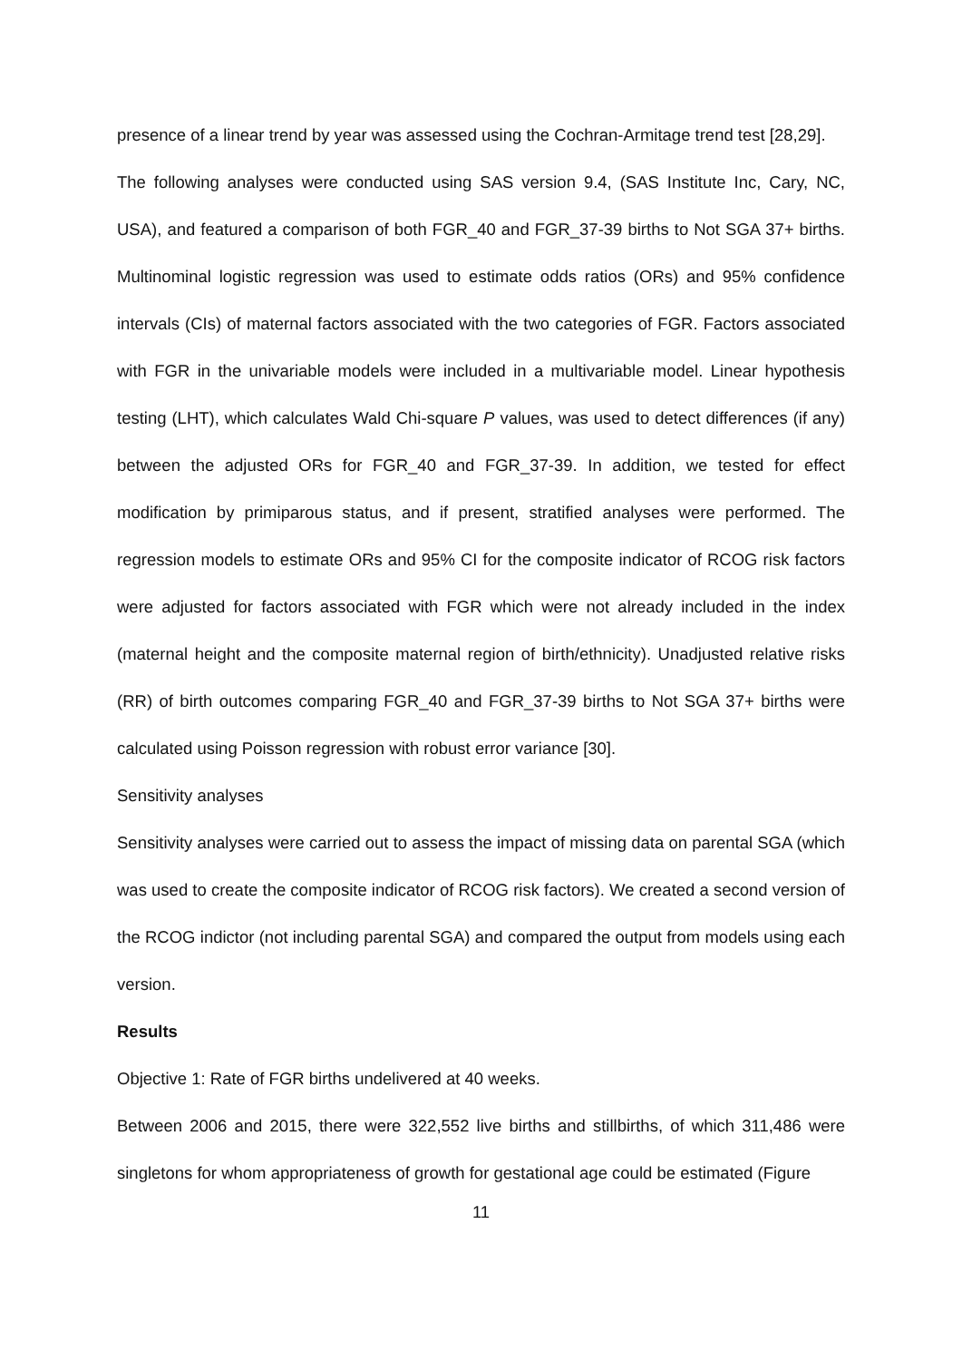presence of a linear trend by year was assessed using the Cochran-Armitage trend test [28,29].
The following analyses were conducted using SAS version 9.4, (SAS Institute Inc, Cary, NC, USA), and featured a comparison of both FGR_40 and FGR_37-39 births to Not SGA 37+ births. Multinominal logistic regression was used to estimate odds ratios (ORs) and 95% confidence intervals (CIs) of maternal factors associated with the two categories of FGR. Factors associated with FGR in the univariable models were included in a multivariable model. Linear hypothesis testing (LHT), which calculates Wald Chi-square P values, was used to detect differences (if any) between the adjusted ORs for FGR_40 and FGR_37-39. In addition, we tested for effect modification by primiparous status, and if present, stratified analyses were performed. The regression models to estimate ORs and 95% CI for the composite indicator of RCOG risk factors were adjusted for factors associated with FGR which were not already included in the index (maternal height and the composite maternal region of birth/ethnicity). Unadjusted relative risks (RR) of birth outcomes comparing FGR_40 and FGR_37-39 births to Not SGA 37+ births were calculated using Poisson regression with robust error variance [30].
Sensitivity analyses
Sensitivity analyses were carried out to assess the impact of missing data on parental SGA (which was used to create the composite indicator of RCOG risk factors). We created a second version of the RCOG indictor (not including parental SGA) and compared the output from models using each version.
Results
Objective 1: Rate of FGR births undelivered at 40 weeks.
Between 2006 and 2015, there were 322,552 live births and stillbirths, of which 311,486 were singletons for whom appropriateness of growth for gestational age could be estimated (Figure
11